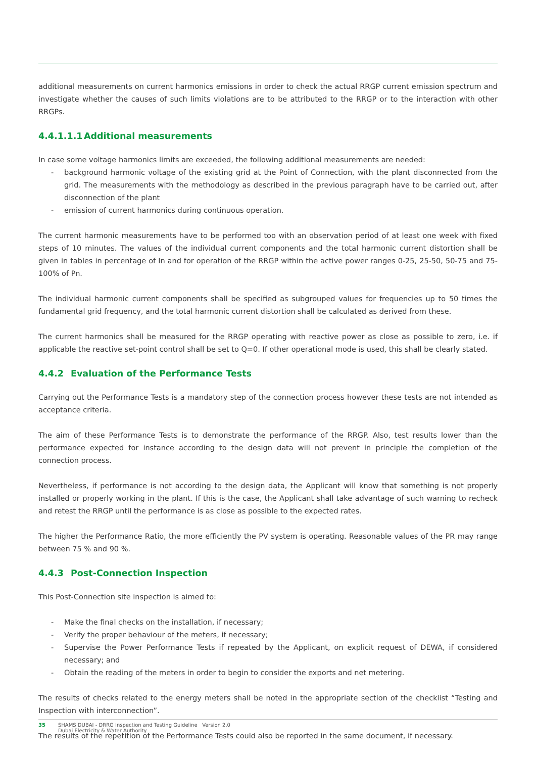additional measurements on current harmonics emissions in order to check the actual RRGP current emission spectrum and investigate whether the causes of such limits violations are to be attributed to the RRGP or to the interaction with other RRGPs.
4.4.1.1.1 Additional measurements
In case some voltage harmonics limits are exceeded, the following additional measurements are needed:
- background harmonic voltage of the existing grid at the Point of Connection, with the plant disconnected from the grid. The measurements with the methodology as described in the previous paragraph have to be carried out, after disconnection of the plant
- emission of current harmonics during continuous operation.
The current harmonic measurements have to be performed too with an observation period of at least one week with fixed steps of 10 minutes. The values of the individual current components and the total harmonic current distortion shall be given in tables in percentage of In and for operation of the RRGP within the active power ranges 0-25, 25-50, 50-75 and 75-100% of Pn.
The individual harmonic current components shall be specified as subgrouped values for frequencies up to 50 times the fundamental grid frequency, and the total harmonic current distortion shall be calculated as derived from these.
The current harmonics shall be measured for the RRGP operating with reactive power as close as possible to zero, i.e. if applicable the reactive set-point control shall be set to Q=0. If other operational mode is used, this shall be clearly stated.
4.4.2 Evaluation of the Performance Tests
Carrying out the Performance Tests is a mandatory step of the connection process however these tests are not intended as acceptance criteria.
The aim of these Performance Tests is to demonstrate the performance of the RRGP. Also, test results lower than the performance expected for instance according to the design data will not prevent in principle the completion of the connection process.
Nevertheless, if performance is not according to the design data, the Applicant will know that something is not properly installed or properly working in the plant. If this is the case, the Applicant shall take advantage of such warning to recheck and retest the RRGP until the performance is as close as possible to the expected rates.
The higher the Performance Ratio, the more efficiently the PV system is operating. Reasonable values of the PR may range between 75 % and 90 %.
4.4.3 Post-Connection Inspection
This Post-Connection site inspection is aimed to:
- Make the final checks on the installation, if necessary;
- Verify the proper behaviour of the meters, if necessary;
- Supervise the Power Performance Tests if repeated by the Applicant, on explicit request of DEWA, if considered necessary; and
- Obtain the reading of the meters in order to begin to consider the exports and net metering.
The results of checks related to the energy meters shall be noted in the appropriate section of the checklist “Testing and Inspection with interconnection”.
The results of the repetition of the Performance Tests could also be reported in the same document, if necessary.
35 SHAMS DUBAI - DRRG Inspection and Testing Guideline Version 2.0
Dubai Electricity & Water Authority